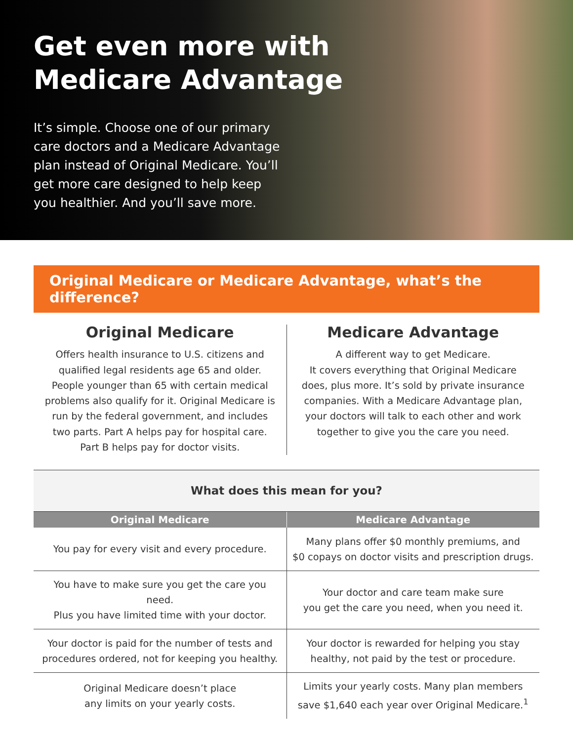Get even more with
Medicare Advantage
It’s simple. Choose one of our primary care doctors and a Medicare Advantage plan instead of Original Medicare. You’ll get more care designed to help keep you healthier. And you’ll save more.
Original Medicare or Medicare Advantage, what’s the difference?
Original Medicare
Offers health insurance to U.S. citizens and qualified legal residents age 65 and older. People younger than 65 with certain medical problems also qualify for it. Original Medicare is run by the federal government, and includes two parts. Part A helps pay for hospital care. Part B helps pay for doctor visits.
Medicare Advantage
A different way to get Medicare.
It covers everything that Original Medicare does, plus more. It’s sold by private insurance companies. With a Medicare Advantage plan, your doctors will talk to each other and work together to give you the care you need.
| What does this mean for you? | |
| Original Medicare | Medicare Advantage |
| You pay for every visit and every procedure. | Many plans offer $0 monthly premiums, and $0 copays on doctor visits and prescription drugs. |
| You have to make sure you get the care you need. Plus you have limited time with your doctor. | Your doctor and care team make sure you get the care you need, when you need it. |
| Your doctor is paid for the number of tests and procedures ordered, not for keeping you healthy. | Your doctor is rewarded for helping you stay healthy, not paid by the test or procedure. |
| Original Medicare doesn’t place any limits on your yearly costs. | Limits your yearly costs. Many plan members save $1,640 each year over Original Medicare.<sup>1</sup> |